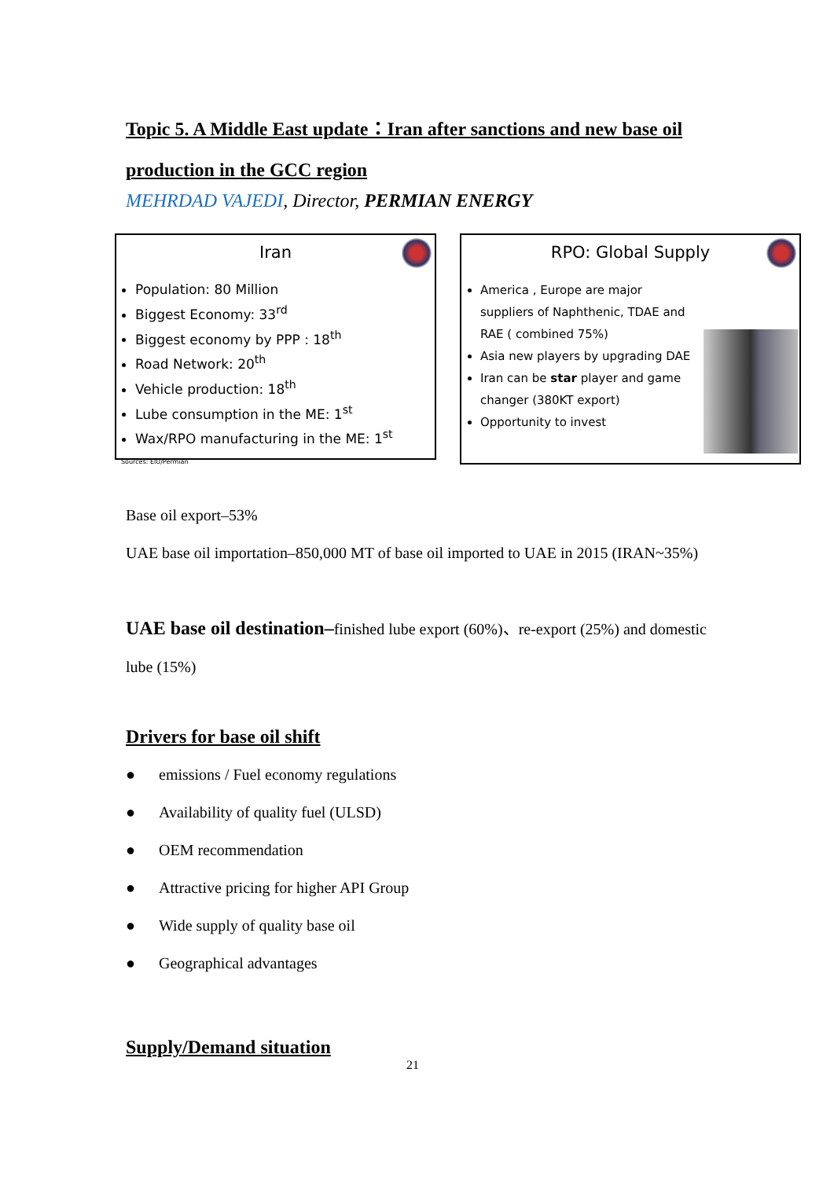Topic 5. A Middle East update：Iran after sanctions and new base oil production in the GCC region
MEHRDAD VAJEDI, Director, PERMIAN ENERGY
Iran
Population: 80 Million
Biggest Economy: 33<sup>rd</sup>
Biggest economy by PPP : 18<sup>th</sup>
Road Network: 20<sup>th</sup>
Vehicle production: 18<sup>th</sup>
Lube consumption in the ME: 1<sup>st</sup>
Wax/RPO manufacturing in the ME: 1<sup>st</sup>
Sources: EIU/Permian
RPO: Global Supply
America , Europe are major suppliers of Naphthenic, TDAE and RAE ( combined 75%)
Asia new players by upgrading DAE
Iran can be star player and game changer (380KT export)
Opportunity to invest
Base oil export–53%
UAE base oil importation–850,000 MT of base oil imported to UAE in 2015 (IRAN~35%)
UAE base oil destination–finished lube export (60%)、re-export (25%) and domestic lube (15%)
Drivers for base oil shift
● emissions / Fuel economy regulations
● Availability of quality fuel (ULSD)
● OEM recommendation
● Attractive pricing for higher API Group
● Wide supply of quality base oil
● Geographical advantages
Supply/Demand situation
21